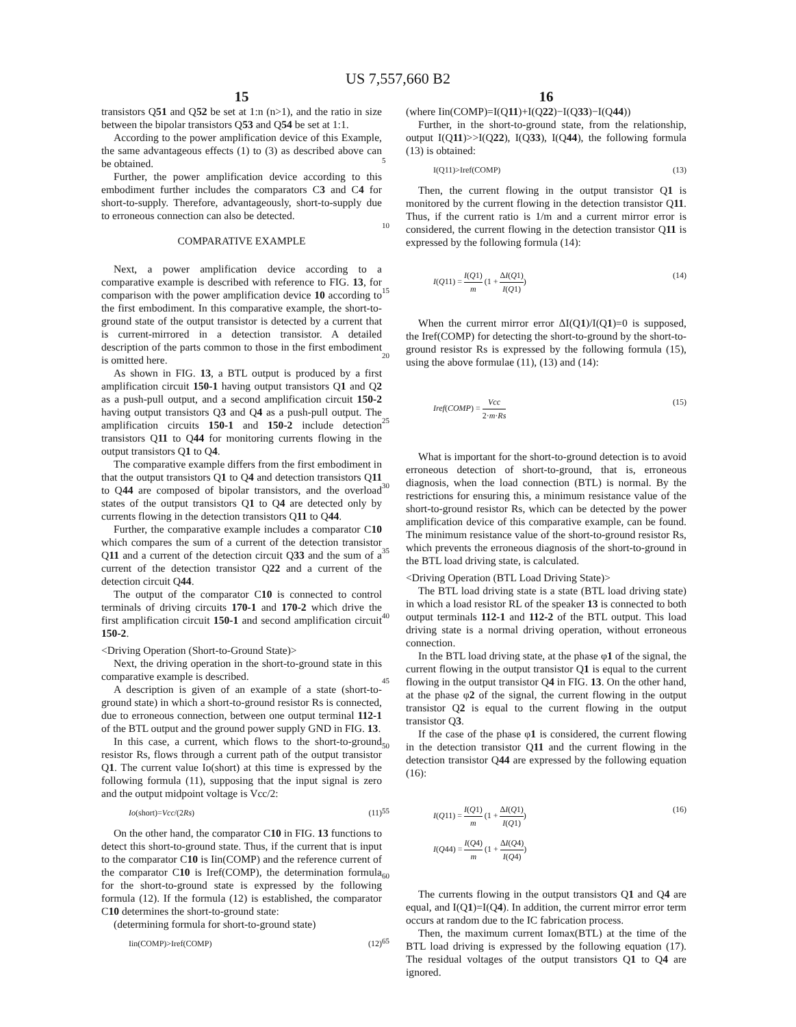US 7,557,660 B2
15
transistors Q51 and Q52 be set at 1:n (n>1), and the ratio in size between the bipolar transistors Q53 and Q54 be set at 1:1.
According to the power amplification device of this Example, the same advantageous effects (1) to (3) as described above can be obtained.
Further, the power amplification device according to this embodiment further includes the comparators C3 and C4 for short-to-supply. Therefore, advantageously, short-to-supply due to erroneous connection can also be detected.
COMPARATIVE EXAMPLE
Next, a power amplification device according to a comparative example is described with reference to FIG. 13, for comparison with the power amplification device 10 according to the first embodiment. In this comparative example, the short-to-ground state of the output transistor is detected by a current that is current-mirrored in a detection transistor. A detailed description of the parts common to those in the first embodiment is omitted here.
As shown in FIG. 13, a BTL output is produced by a first amplification circuit 150-1 having output transistors Q1 and Q2 as a push-pull output, and a second amplification circuit 150-2 having output transistors Q3 and Q4 as a push-pull output. The amplification circuits 150-1 and 150-2 include detection transistors Q11 to Q44 for monitoring currents flowing in the output transistors Q1 to Q4.
The comparative example differs from the first embodiment in that the output transistors Q1 to Q4 and detection transistors Q11 to Q44 are composed of bipolar transistors, and the overload states of the output transistors Q1 to Q4 are detected only by currents flowing in the detection transistors Q11 to Q44.
Further, the comparative example includes a comparator C10 which compares the sum of a current of the detection transistor Q11 and a current of the detection circuit Q33 and the sum of a current of the detection transistor Q22 and a current of the detection circuit Q44.
The output of the comparator C10 is connected to control terminals of driving circuits 170-1 and 170-2 which drive the first amplification circuit 150-1 and second amplification circuit 150-2.
<Driving Operation (Short-to-Ground State)>
Next, the driving operation in the short-to-ground state in this comparative example is described.
A description is given of an example of a state (short-to-ground state) in which a short-to-ground resistor Rs is connected, due to erroneous connection, between one output terminal 112-1 of the BTL output and the ground power supply GND in FIG. 13.
In this case, a current, which flows to the short-to-ground resistor Rs, flows through a current path of the output transistor Q1. The current value Io(short) at this time is expressed by the following formula (11), supposing that the input signal is zero and the output midpoint voltage is Vcc/2:
Io(short)=Vcc/(2Rs) (11)
On the other hand, the comparator C10 in FIG. 13 functions to detect this short-to-ground state. Thus, if the current that is input to the comparator C10 is Iin(COMP) and the reference current of the comparator C10 is Iref(COMP), the determination formula for the short-to-ground state is expressed by the following formula (12). If the formula (12) is established, the comparator C10 determines the short-to-ground state:
(determining formula for short-to-ground state)
Iin(COMP)>Iref(COMP) (12)
5
10
15
20
25
30
35
40
45
50
55
60
65
16
(where Iin(COMP)=I(Q11)+I(Q22)−I(Q33)−I(Q44))
Further, in the short-to-ground state, from the relationship, output I(Q11)>>I(Q22), I(Q33), I(Q44), the following formula (13) is obtained:
I(Q11)>Iref(COMP) (13)
Then, the current flowing in the output transistor Q1 is monitored by the current flowing in the detection transistor Q11. Thus, if the current ratio is 1/m and a current mirror error is considered, the current flowing in the detection transistor Q11 is expressed by the following formula (14):
I(Q11) = I(Q1) m (1 + ΔI(Q1) I(Q1)) (14)
When the current mirror error ΔI(Q1)/I(Q1)=0 is supposed, the Iref(COMP) for detecting the short-to-ground by the short-to-ground resistor Rs is expressed by the following formula (15), using the above formulae (11), (13) and (14):
Iref(COMP) = Vcc 2·m·Rs (15)
What is important for the short-to-ground detection is to avoid erroneous detection of short-to-ground, that is, erroneous diagnosis, when the load connection (BTL) is normal. By the restrictions for ensuring this, a minimum resistance value of the short-to-ground resistor Rs, which can be detected by the power amplification device of this comparative example, can be found. The minimum resistance value of the short-to-ground resistor Rs, which prevents the erroneous diagnosis of the short-to-ground in the BTL load driving state, is calculated.
<Driving Operation (BTL Load Driving State)>
The BTL load driving state is a state (BTL load driving state) in which a load resistor RL of the speaker 13 is connected to both output terminals 112-1 and 112-2 of the BTL output. This load driving state is a normal driving operation, without erroneous connection.
In the BTL load driving state, at the phase φ1 of the signal, the current flowing in the output transistor Q1 is equal to the current flowing in the output transistor Q4 in FIG. 13. On the other hand, at the phase φ2 of the signal, the current flowing in the output transistor Q2 is equal to the current flowing in the output transistor Q3.
If the case of the phase φ1 is considered, the current flowing in the detection transistor Q11 and the current flowing in the detection transistor Q44 are expressed by the following equation (16):
I(Q11) = I(Q1) m (1 + ΔI(Q1) I(Q1)) (16)
I(Q44) = I(Q4) m (1 + ΔI(Q4) I(Q4))
The currents flowing in the output transistors Q1 and Q4 are equal, and I(Q1)=I(Q4). In addition, the current mirror error term occurs at random due to the IC fabrication process.
Then, the maximum current Iomax(BTL) at the time of the BTL load driving is expressed by the following equation (17). The residual voltages of the output transistors Q1 to Q4 are ignored.